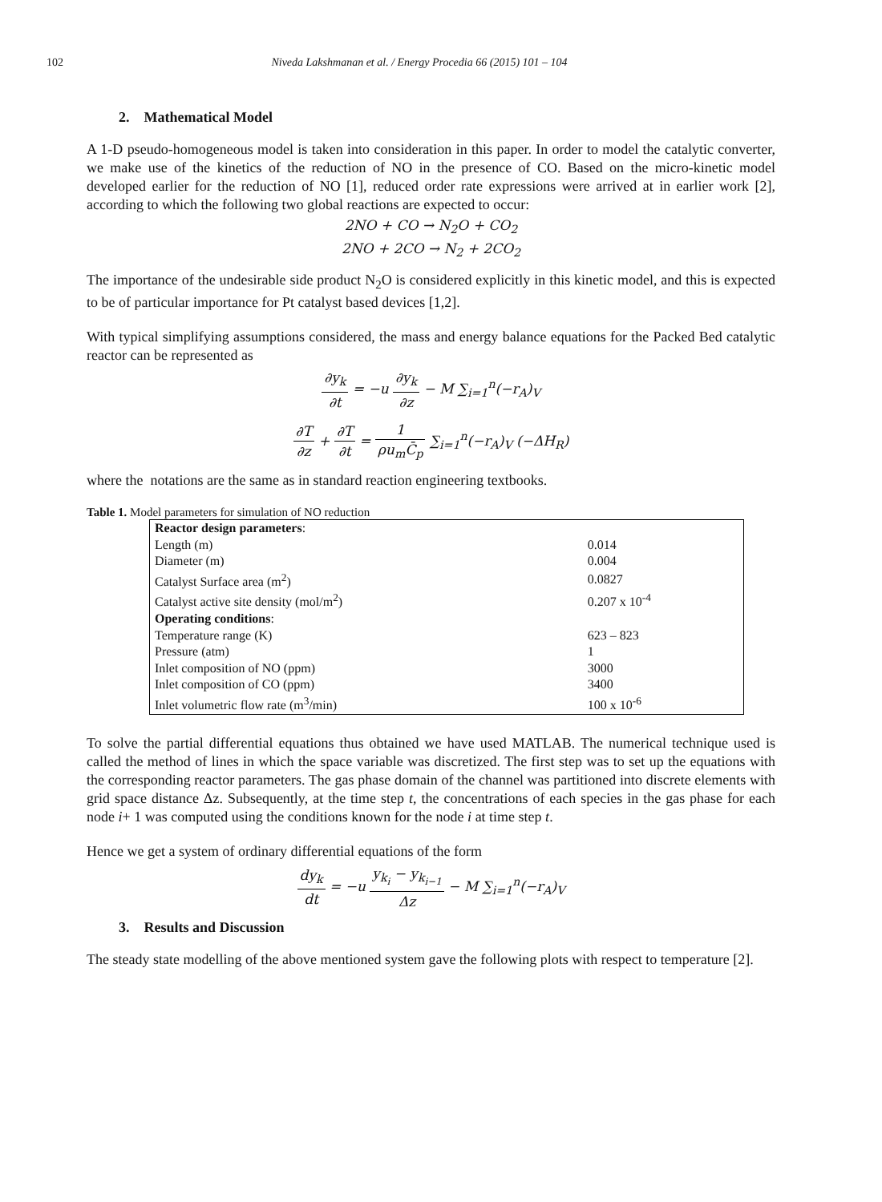102 Niveda Lakshmanan et al. / Energy Procedia 66 (2015) 101 – 104
2. Mathematical Model
A 1-D pseudo-homogeneous model is taken into consideration in this paper. In order to model the catalytic converter, we make use of the kinetics of the reduction of NO in the presence of CO. Based on the micro-kinetic model developed earlier for the reduction of NO [1], reduced order rate expressions were arrived at in earlier work [2], according to which the following two global reactions are expected to occur:
2NO + CO → N<sub>2</sub>O + CO<sub>2</sub>
2NO + 2CO → N<sub>2</sub> + 2CO<sub>2</sub>
The importance of the undesirable side product N<sub>2</sub>O is considered explicitly in this kinetic model, and this is expected to be of particular importance for Pt catalyst based devices [1,2].
With typical simplifying assumptions considered, the mass and energy balance equations for the Packed Bed catalytic reactor can be represented as
∂y<sub>k</sub> ∂t = −u ∂y<sub>k</sub> ∂z − M ∑<sub>i=1</sub><sup>n</sup>(−r<sub>A</sub>)<sub>V</sub>
∂T ∂z + ∂T ∂t = 1 ρu<sub>m</sub>C̄<sub>p</sub> ∑<sub>i=1</sub><sup>n</sup>(−r<sub>A</sub>)<sub>V</sub> (−ΔH<sub>R</sub>)
where the notations are the same as in standard reaction engineering textbooks.
Table 1. Model parameters for simulation of NO reduction
| Reactor design parameters : | |
| Length (m) | 0.014 |
| Diameter (m) | 0.004 |
| Catalyst Surface area (m<sup>2</sup>) | 0.0827 |
| Catalyst active site density (mol/m<sup>2</sup>) | 0.207 x 10<sup>-4</sup> |
| Operating conditions : | |
| Temperature range (K) | 623 – 823 |
| Pressure (atm) | 1 |
| Inlet composition of NO (ppm) | 3000 |
| Inlet composition of CO (ppm) | 3400 |
| Inlet volumetric flow rate (m<sup>3</sup>/min) | 100 x 10<sup>-6</sup> |
To solve the partial differential equations thus obtained we have used MATLAB. The numerical technique used is called the method of lines in which the space variable was discretized. The first step was to set up the equations with the corresponding reactor parameters. The gas phase domain of the channel was partitioned into discrete elements with grid space distance Δz. Subsequently, at the time step t, the concentrations of each species in the gas phase for each node i+ 1 was computed using the conditions known for the node i at time step t.
Hence we get a system of ordinary differential equations of the form
dy<sub>k</sub> dt = −u y<sub>k<sub>i</sub></sub> − y<sub>k<sub>i−1</sub></sub> Δz − M ∑<sub>i=1</sub><sup>n</sup>(−r<sub>A</sub>)<sub>V</sub>
3. Results and Discussion
The steady state modelling of the above mentioned system gave the following plots with respect to temperature [2].